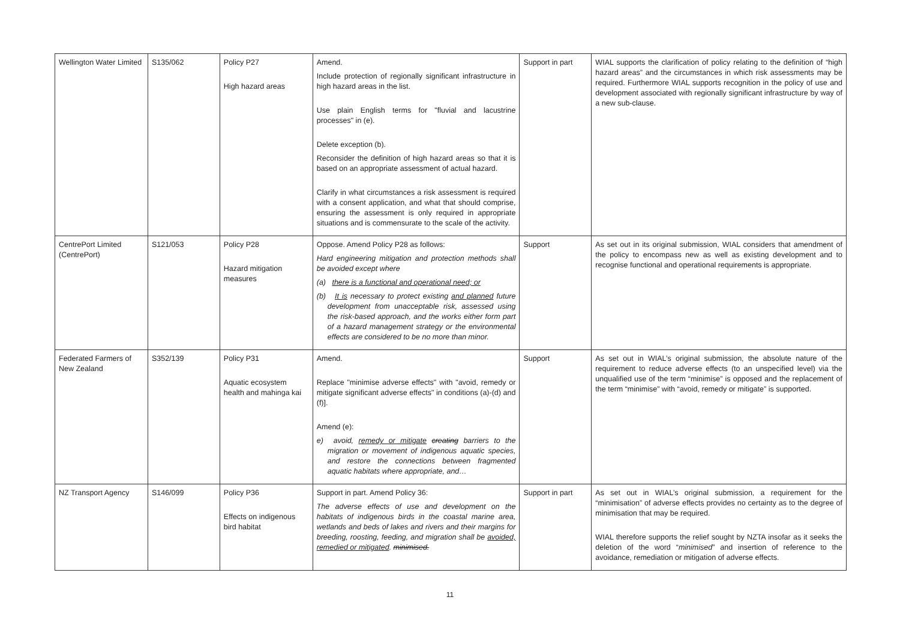| Wellington Water Limited | S135/062 | Policy P27 High hazard areas | Amend. Include protection of regionally significant infrastructure in high hazard areas in the list. Use plain English terms for "fluvial and lacustrine processes" in (e). Delete exception (b). Reconsider the definition of high hazard areas so that it is based on an appropriate assessment of actual hazard. Clarify in what circumstances a risk assessment is required with a consent application, and what that should comprise, ensuring the assessment is only required in appropriate situations and is commensurate to the scale of the activity. | Support in part | WIAL supports the clarification of policy relating to the definition of “high hazard areas” and the circumstances in which risk assessments may be required. Furthermore WIAL supports recognition in the policy of use and development associated with regionally significant infrastructure by way of a new sub-clause. |
| CentrePort Limited (CentrePort) | S121/053 | Policy P28 Hazard mitigation measures | Oppose. Amend Policy P28 as follows: Hard engineering mitigation and protection methods shall be avoided except where (a) there is a functional and operational need; or (b) It is necessary to protect existing and planned future development from unacceptable risk, assessed using the risk-based approach, and the works either form part of a hazard management strategy or the environmental effects are considered to be no more than minor. | Support | As set out in its original submission, WIAL considers that amendment of the policy to encompass new as well as existing development and to recognise functional and operational requirements is appropriate. |
| Federated Farmers of New Zealand | S352/139 | Policy P31 Aquatic ecosystem health and mahinga kai | Amend. Replace "minimise adverse effects" with "avoid, remedy or mitigate significant adverse effects" in conditions (a)-(d) and (f)]. Amend (e): e) avoid, remedy or mitigate creating barriers to the migration or movement of indigenous aquatic species, and restore the connections between fragmented aquatic habitats where appropriate, and… | Support | As set out in WIAL’s original submission, the absolute nature of the requirement to reduce adverse effects (to an unspecified level) via the unqualified use of the term “minimise” is opposed and the replacement of the term “minimise” with “avoid, remedy or mitigate” is supported. |
| NZ Transport Agency | S146/099 | Policy P36 Effects on indigenous bird habitat | Support in part. Amend Policy 36: The adverse effects of use and development on the habitats of indigenous birds in the coastal marine area, wetlands and beds of lakes and rivers and their margins for breeding, roosting, feeding, and migration shall be avoided, remedied or mitigated . minimised. | Support in part | As set out in WIAL’s original submission, a requirement for the “minimisation” of adverse effects provides no certainty as to the degree of minimisation that may be required. WIAL therefore supports the relief sought by NZTA insofar as it seeks the deletion of the word “ minimised ” and insertion of reference to the avoidance, remediation or mitigation of adverse effects. |
11